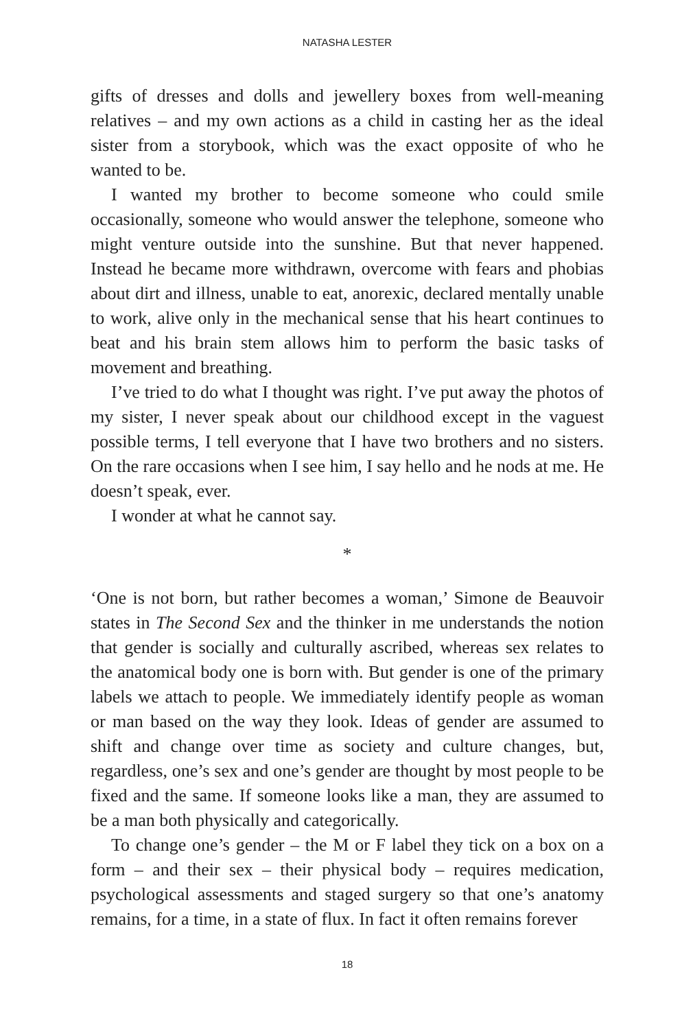NATASHA LESTER
gifts of dresses and dolls and jewellery boxes from well-meaning relatives – and my own actions as a child in casting her as the ideal sister from a storybook, which was the exact opposite of who he wanted to be.
I wanted my brother to become someone who could smile occasionally, someone who would answer the telephone, someone who might venture outside into the sunshine. But that never happened. Instead he became more withdrawn, overcome with fears and phobias about dirt and illness, unable to eat, anorexic, declared mentally unable to work, alive only in the mechanical sense that his heart continues to beat and his brain stem allows him to perform the basic tasks of movement and breathing.
I’ve tried to do what I thought was right. I’ve put away the photos of my sister, I never speak about our childhood except in the vaguest possible terms, I tell everyone that I have two brothers and no sisters. On the rare occasions when I see him, I say hello and he nods at me. He doesn’t speak, ever.
I wonder at what he cannot say.
*
‘One is not born, but rather becomes a woman,’ Simone de Beauvoir states in The Second Sex and the thinker in me understands the notion that gender is socially and culturally ascribed, whereas sex relates to the anatomical body one is born with. But gender is one of the primary labels we attach to people. We immediately identify people as woman or man based on the way they look. Ideas of gender are assumed to shift and change over time as society and culture changes, but, regardless, one’s sex and one’s gender are thought by most people to be fixed and the same. If someone looks like a man, they are assumed to be a man both physically and categorically.
To change one’s gender – the M or F label they tick on a box on a form – and their sex – their physical body – requires medication, psychological assessments and staged surgery so that one’s anatomy remains, for a time, in a state of flux. In fact it often remains forever
18